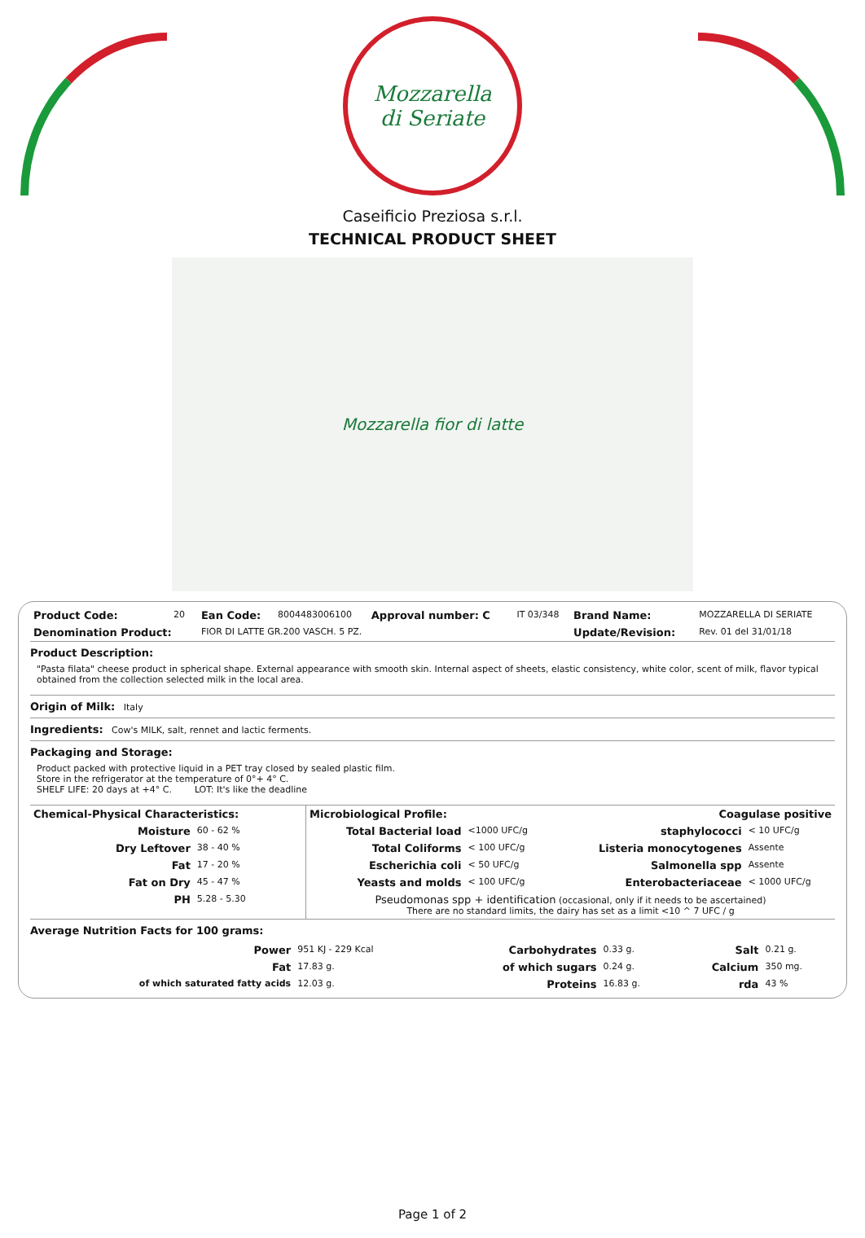Mozzarella
di Seriate
Caseificio Preziosa s.r.l.
TECHNICAL PRODUCT SHEET
Mozzarella fior di latte
| Product Code: | 20 | Ean Code: | 8004483006100 | Approval number: C | IT 03/348 | Brand Name: | MOZZARELLA DI SERIATE |
| Denomination Product: | | FIOR DI LATTE GR.200 VASCH. 5 PZ. | | | | Update/Revision: | Rev. 01 del 31/01/18 |
Product Description:
"Pasta filata" cheese product in spherical shape. External appearance with smooth skin. Internal aspect of sheets, elastic consistency, white color, scent of milk, flavor typical obtained from the collection selected milk in the local area.
Origin of Milk: Italy
Ingredients: Cow's MILK, salt, rennet and lactic ferments.
Packaging and Storage:
Product packed with protective liquid in a PET tray closed by sealed plastic film.
Store in the refrigerator at the temperature of 0°+ 4° C.
SHELF LIFE: 20 days at +4° C. LOT: It's like the deadline
| Chemical-Physical Characteristics: | | Microbiological Profile: | | Coagulase positive | |
| Moisture | 60 - 62 % | Total Bacterial load | <1000 UFC/g | staphylococci | < 10 UFC/g |
| Dry Leftover | 38 - 40 % | Total Coliforms | < 100 UFC/g | Listeria monocytogenes | Assente |
| Fat | 17 - 20 % | Escherichia coli | < 50 UFC/g | Salmonella spp | Assente |
| Fat on Dry | 45 - 47 % | Yeasts and molds | < 100 UFC/g | Enterobacteriaceae | < 1000 UFC/g |
| PH | 5.28 - 5.30 | Pseudomonas spp + identification (occasional, only if it needs to be ascertained) There are no standard limits, the dairy has set as a limit <10 ^ 7 UFC / g | | | |
Average Nutrition Facts for 100 grams:
| Power | 951 KJ - 229 Kcal | Carbohydrates | 0.33 g. | Salt | 0.21 g. |
| Fat | 17.83 g. | of which sugars | 0.24 g. | Calcium | 350 mg. |
| of which saturated fatty acids | 12.03 g. | Proteins | 16.83 g. | rda | 43 % |
Page 1 of 2